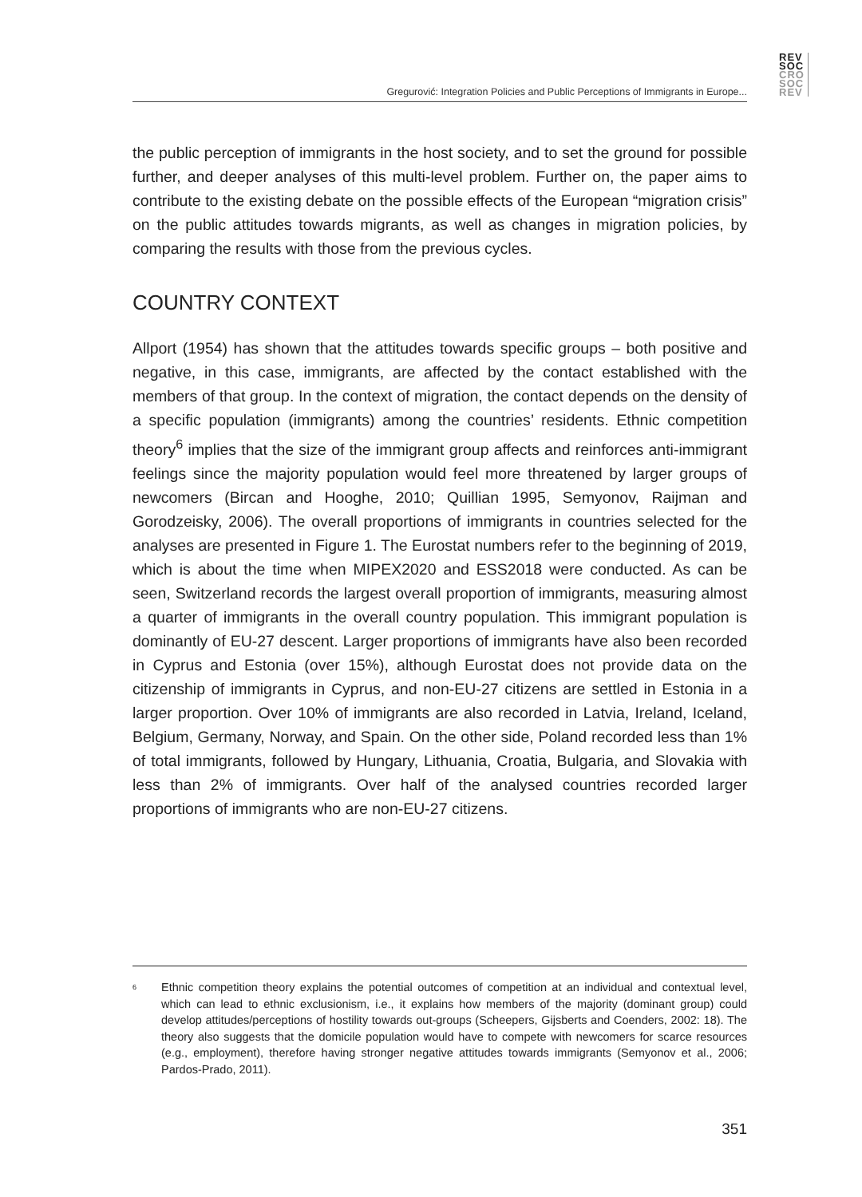REV
SOC
CRO
SOC
REV
Gregurović: Integration Policies and Public Perceptions of Immigrants in Europe...
the public perception of immigrants in the host society, and to set the ground for possible further, and deeper analyses of this multi-level problem. Further on, the paper aims to contribute to the existing debate on the possible effects of the European “migration crisis” on the public attitudes towards migrants, as well as changes in migration policies, by comparing the results with those from the previous cycles.
COUNTRY CONTEXT
Allport (1954) has shown that the attitudes towards specific groups – both positive and negative, in this case, immigrants, are affected by the contact established with the members of that group. In the context of migration, the contact depends on the density of a specific population (immigrants) among the countries’ residents. Ethnic competition theory<sup>6</sup> implies that the size of the immigrant group affects and reinforces anti-immigrant feelings since the majority population would feel more threatened by larger groups of newcomers (Bircan and Hooghe, 2010; Quillian 1995, Semyonov, Raijman and Gorodzeisky, 2006). The overall proportions of immigrants in countries selected for the analyses are presented in Figure 1. The Eurostat numbers refer to the beginning of 2019, which is about the time when MIPEX2020 and ESS2018 were conducted. As can be seen, Switzerland records the largest overall proportion of immigrants, measuring almost a quarter of immigrants in the overall country population. This immigrant population is dominantly of EU-27 descent. Larger proportions of immigrants have also been recorded in Cyprus and Estonia (over 15%), although Eurostat does not provide data on the citizenship of immigrants in Cyprus, and non-EU-27 citizens are settled in Estonia in a larger proportion. Over 10% of immigrants are also recorded in Latvia, Ireland, Iceland, Belgium, Germany, Norway, and Spain. On the other side, Poland recorded less than 1% of total immigrants, followed by Hungary, Lithuania, Croatia, Bulgaria, and Slovakia with less than 2% of immigrants. Over half of the analysed countries recorded larger proportions of immigrants who are non-EU-27 citizens.
<sup>6</sup> Ethnic competition theory explains the potential outcomes of competition at an individual and contextual level, which can lead to ethnic exclusionism, i.e., it explains how members of the majority (dominant group) could develop attitudes/perceptions of hostility towards out-groups (Scheepers, Gijsberts and Coenders, 2002: 18). The theory also suggests that the domicile population would have to compete with newcomers for scarce resources (e.g., employment), therefore having stronger negative attitudes towards immigrants (Semyonov et al., 2006; Pardos-Prado, 2011).
351